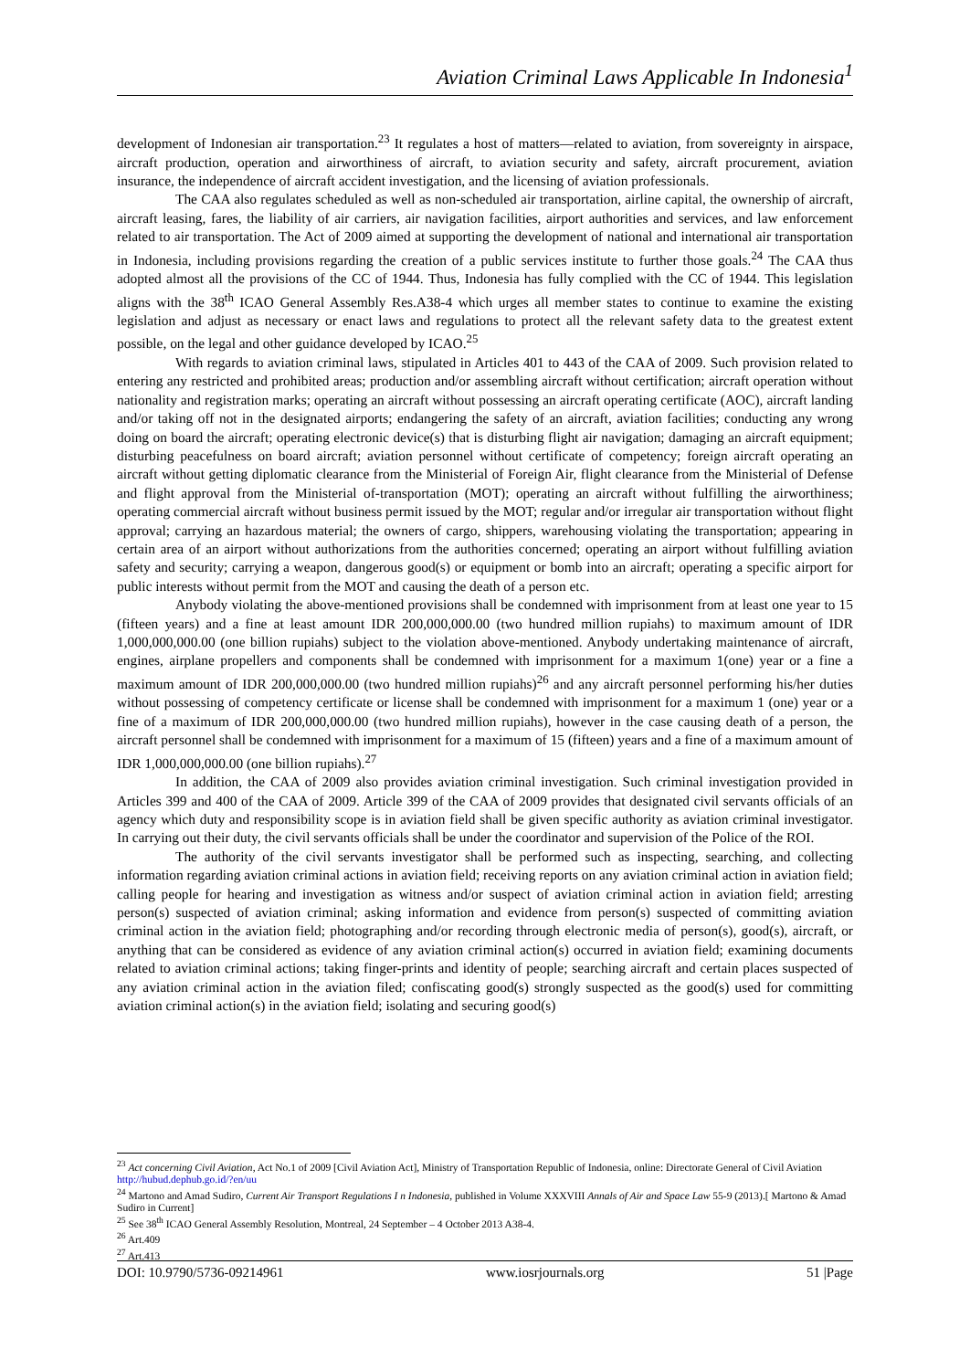Aviation Criminal Laws Applicable In Indonesia<sup>1</sup>
development of Indonesian air transportation.<sup>23</sup> It regulates a host of matters—related to aviation, from sovereignty in airspace, aircraft production, operation and airworthiness of aircraft, to aviation security and safety, aircraft procurement, aviation insurance, the independence of aircraft accident investigation, and the licensing of aviation professionals.
The CAA also regulates scheduled as well as non-scheduled air transportation, airline capital, the ownership of aircraft, aircraft leasing, fares, the liability of air carriers, air navigation facilities, airport authorities and services, and law enforcement related to air transportation. The Act of 2009 aimed at supporting the development of national and international air transportation in Indonesia, including provisions regarding the creation of a public services institute to further those goals.<sup>24</sup> The CAA thus adopted almost all the provisions of the CC of 1944. Thus, Indonesia has fully complied with the CC of 1944. This legislation aligns with the 38<sup>th</sup> ICAO General Assembly Res.A38-4 which urges all member states to continue to examine the existing legislation and adjust as necessary or enact laws and regulations to protect all the relevant safety data to the greatest extent possible, on the legal and other guidance developed by ICAO.<sup>25</sup>
With regards to aviation criminal laws, stipulated in Articles 401 to 443 of the CAA of 2009. Such provision related to entering any restricted and prohibited areas; production and/or assembling aircraft without certification; aircraft operation without nationality and registration marks; operating an aircraft without possessing an aircraft operating certificate (AOC), aircraft landing and/or taking off not in the designated airports; endangering the safety of an aircraft, aviation facilities; conducting any wrong doing on board the aircraft; operating electronic device(s) that is disturbing flight air navigation; damaging an aircraft equipment; disturbing peacefulness on board aircraft; aviation personnel without certificate of competency; foreign aircraft operating an aircraft without getting diplomatic clearance from the Ministerial of Foreign Air, flight clearance from the Ministerial of Defense and flight approval from the Ministerial of-transportation (MOT); operating an aircraft without fulfilling the airworthiness; operating commercial aircraft without business permit issued by the MOT; regular and/or irregular air transportation without flight approval; carrying an hazardous material; the owners of cargo, shippers, warehousing violating the transportation; appearing in certain area of an airport without authorizations from the authorities concerned; operating an airport without fulfilling aviation safety and security; carrying a weapon, dangerous good(s) or equipment or bomb into an aircraft; operating a specific airport for public interests without permit from the MOT and causing the death of a person etc.
Anybody violating the above-mentioned provisions shall be condemned with imprisonment from at least one year to 15 (fifteen years) and a fine at least amount IDR 200,000,000.00 (two hundred million rupiahs) to maximum amount of IDR 1,000,000,000.00 (one billion rupiahs) subject to the violation above-mentioned. Anybody undertaking maintenance of aircraft, engines, airplane propellers and components shall be condemned with imprisonment for a maximum 1(one) year or a fine a maximum amount of IDR 200,000,000.00 (two hundred million rupiahs)<sup>26</sup> and any aircraft personnel performing his/her duties without possessing of competency certificate or license shall be condemned with imprisonment for a maximum 1 (one) year or a fine of a maximum of IDR 200,000,000.00 (two hundred million rupiahs), however in the case causing death of a person, the aircraft personnel shall be condemned with imprisonment for a maximum of 15 (fifteen) years and a fine of a maximum amount of IDR 1,000,000,000.00 (one billion rupiahs).<sup>27</sup>
In addition, the CAA of 2009 also provides aviation criminal investigation. Such criminal investigation provided in Articles 399 and 400 of the CAA of 2009. Article 399 of the CAA of 2009 provides that designated civil servants officials of an agency which duty and responsibility scope is in aviation field shall be given specific authority as aviation criminal investigator. In carrying out their duty, the civil servants officials shall be under the coordinator and supervision of the Police of the ROI.
The authority of the civil servants investigator shall be performed such as inspecting, searching, and collecting information regarding aviation criminal actions in aviation field; receiving reports on any aviation criminal action in aviation field; calling people for hearing and investigation as witness and/or suspect of aviation criminal action in aviation field; arresting person(s) suspected of aviation criminal; asking information and evidence from person(s) suspected of committing aviation criminal action in the aviation field; photographing and/or recording through electronic media of person(s), good(s), aircraft, or anything that can be considered as evidence of any aviation criminal action(s) occurred in aviation field; examining documents related to aviation criminal actions; taking finger-prints and identity of people; searching aircraft and certain places suspected of any aviation criminal action in the aviation filed; confiscating good(s) strongly suspected as the good(s) used for committing aviation criminal action(s) in the aviation field; isolating and securing good(s)
<sup>23</sup> Act concerning Civil Aviation, Act No.1 of 2009 [Civil Aviation Act], Ministry of Transportation Republic of Indonesia, online: Directorate General of Civil Aviation http://hubud.dephub.go.id/?en/uu
<sup>24</sup> Martono and Amad Sudiro, Current Air Transport Regulations I n Indonesia, published in Volume XXXVIII Annals of Air and Space Law 55-9 (2013).[ Martono & Amad Sudiro in Current]
<sup>25</sup> See 38<sup>th</sup> ICAO General Assembly Resolution, Montreal, 24 September – 4 October 2013 A38-4.
<sup>26</sup> Art.409
<sup>27</sup> Art.413
DOI: 10.9790/5736-09214961 www.iosrjournals.org 51 |Page